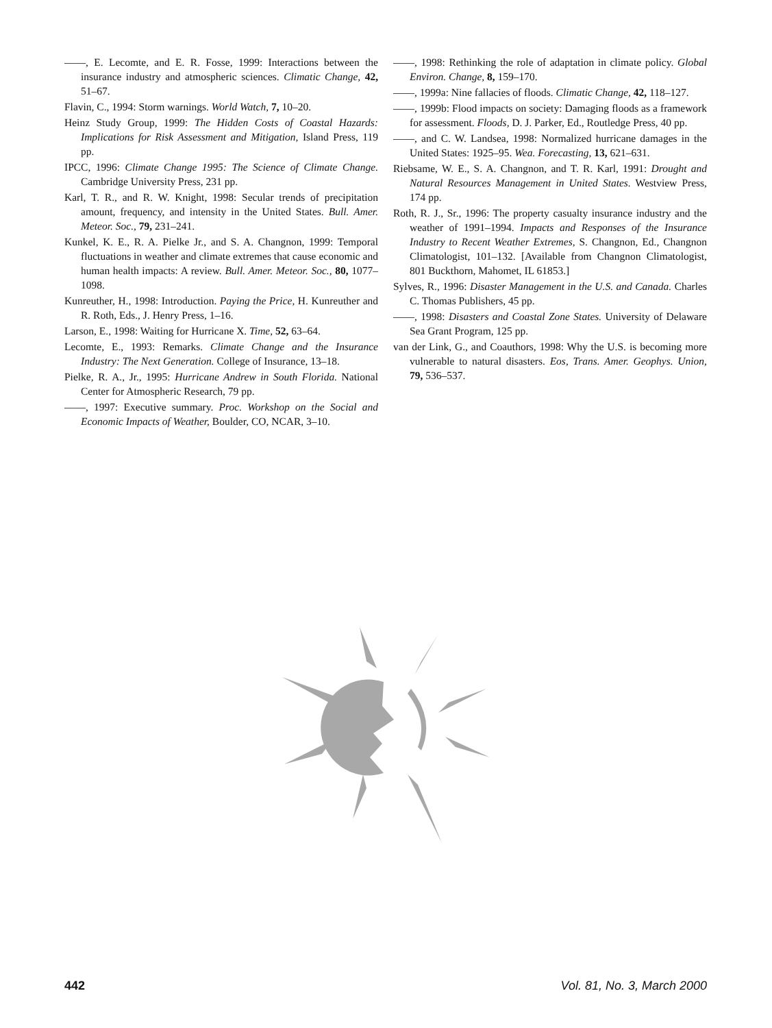——, E. Lecomte, and E. R. Fosse, 1999: Interactions between the insurance industry and atmospheric sciences. Climatic Change, 42, 51–67.
Flavin, C., 1994: Storm warnings. World Watch, 7, 10–20.
Heinz Study Group, 1999: The Hidden Costs of Coastal Hazards: Implications for Risk Assessment and Mitigation, Island Press, 119 pp.
IPCC, 1996: Climate Change 1995: The Science of Climate Change. Cambridge University Press, 231 pp.
Karl, T. R., and R. W. Knight, 1998: Secular trends of precipitation amount, frequency, and intensity in the United States. Bull. Amer. Meteor. Soc., 79, 231–241.
Kunkel, K. E., R. A. Pielke Jr., and S. A. Changnon, 1999: Temporal fluctuations in weather and climate extremes that cause economic and human health impacts: A review. Bull. Amer. Meteor. Soc., 80, 1077–1098.
Kunreuther, H., 1998: Introduction. Paying the Price, H. Kunreuther and R. Roth, Eds., J. Henry Press, 1–16.
Larson, E., 1998: Waiting for Hurricane X. Time, 52, 63–64.
Lecomte, E., 1993: Remarks. Climate Change and the Insurance Industry: The Next Generation. College of Insurance, 13–18.
Pielke, R. A., Jr., 1995: Hurricane Andrew in South Florida. National Center for Atmospheric Research, 79 pp.
——, 1997: Executive summary. Proc. Workshop on the Social and Economic Impacts of Weather, Boulder, CO, NCAR, 3–10.
——, 1998: Rethinking the role of adaptation in climate policy. Global Environ. Change, 8, 159–170.
——, 1999a: Nine fallacies of floods. Climatic Change, 42, 118–127.
——, 1999b: Flood impacts on society: Damaging floods as a framework for assessment. Floods, D. J. Parker, Ed., Routledge Press, 40 pp.
——, and C. W. Landsea, 1998: Normalized hurricane damages in the United States: 1925–95. Wea. Forecasting, 13, 621–631.
Riebsame, W. E., S. A. Changnon, and T. R. Karl, 1991: Drought and Natural Resources Management in United States. Westview Press, 174 pp.
Roth, R. J., Sr., 1996: The property casualty insurance industry and the weather of 1991–1994. Impacts and Responses of the Insurance Industry to Recent Weather Extremes, S. Changnon, Ed., Changnon Climatologist, 101–132. [Available from Changnon Climatologist, 801 Buckthorn, Mahomet, IL 61853.]
Sylves, R., 1996: Disaster Management in the U.S. and Canada. Charles C. Thomas Publishers, 45 pp.
——, 1998: Disasters and Coastal Zone States. University of Delaware Sea Grant Program, 125 pp.
van der Link, G., and Coauthors, 1998: Why the U.S. is becoming more vulnerable to natural disasters. Eos, Trans. Amer. Geophys. Union, 79, 536–537.
442 Vol. 81, No. 3, March 2000